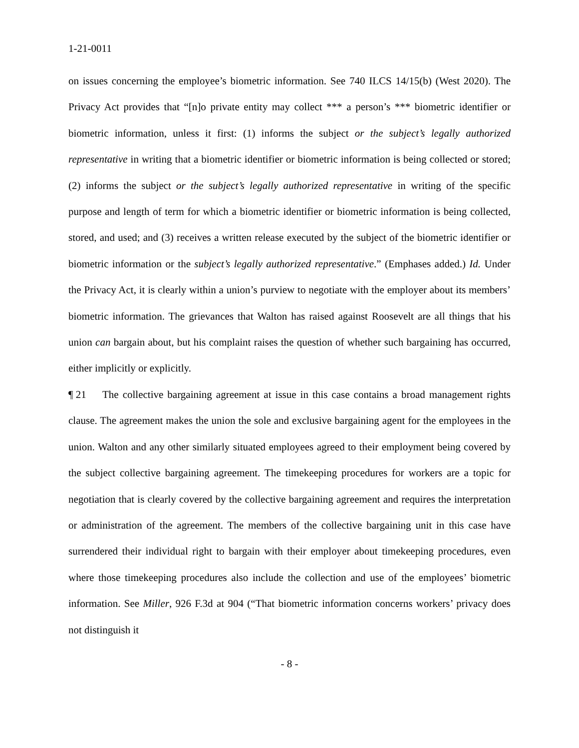1-21-0011
on issues concerning the employee’s biometric information. See 740 ILCS 14/15(b) (West 2020). The Privacy Act provides that “[n]o private entity may collect *** a person’s *** biometric identifier or biometric information, unless it first: (1) informs the subject or the subject’s legally authorized representative in writing that a biometric identifier or biometric information is being collected or stored; (2) informs the subject or the subject’s legally authorized representative in writing of the specific purpose and length of term for which a biometric identifier or biometric information is being collected, stored, and used; and (3) receives a written release executed by the subject of the biometric identifier or biometric information or the subject’s legally authorized representative.” (Emphases added.) Id. Under the Privacy Act, it is clearly within a union’s purview to negotiate with the employer about its members’ biometric information. The grievances that Walton has raised against Roosevelt are all things that his union can bargain about, but his complaint raises the question of whether such bargaining has occurred, either implicitly or explicitly.
¶ 21 The collective bargaining agreement at issue in this case contains a broad management rights clause. The agreement makes the union the sole and exclusive bargaining agent for the employees in the union. Walton and any other similarly situated employees agreed to their employment being covered by the subject collective bargaining agreement. The timekeeping procedures for workers are a topic for negotiation that is clearly covered by the collective bargaining agreement and requires the interpretation or administration of the agreement. The members of the collective bargaining unit in this case have surrendered their individual right to bargain with their employer about timekeeping procedures, even where those timekeeping procedures also include the collection and use of the employees’ biometric information. See Miller, 926 F.3d at 904 (“That biometric information concerns workers’ privacy does not distinguish it
- 8 -